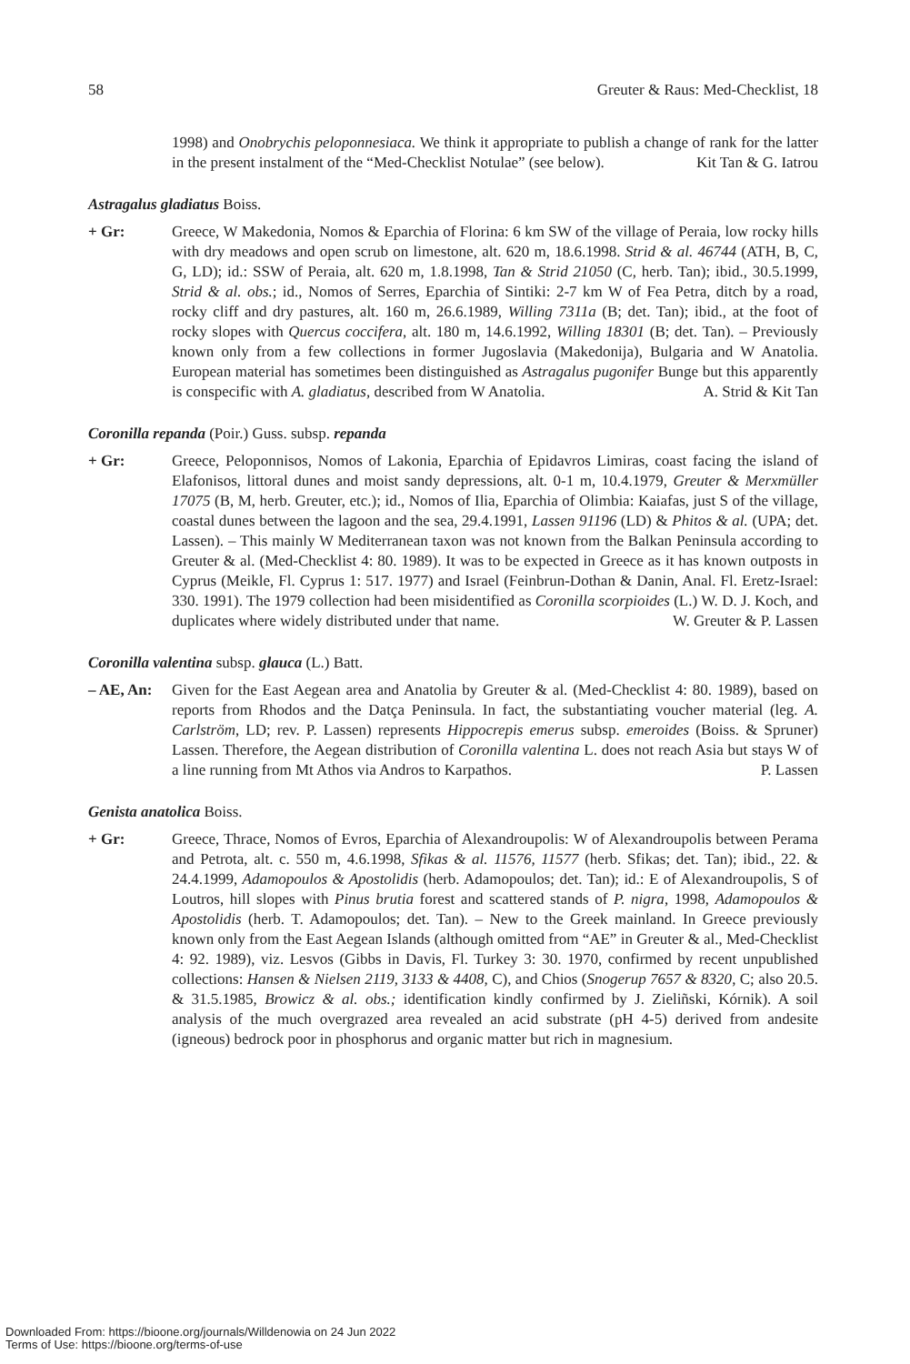58 Greuter & Raus: Med-Checklist, 18
1998) and Onobrychis peloponnesiaca. We think it appropriate to publish a change of rank for the latter in the present instalment of the “Med-Checklist Notulae” (see below). Kit Tan & G. Iatrou
Astragalus gladiatus Boiss.
+ Gr: Greece, W Makedonia, Nomos & Eparchia of Florina: 6 km SW of the village of Peraia, low rocky hills with dry meadows and open scrub on limestone, alt. 620 m, 18.6.1998. Strid & al. 46744 (ATH, B, C, G, LD); id.: SSW of Peraia, alt. 620 m, 1.8.1998, Tan & Strid 21050 (C, herb. Tan); ibid., 30.5.1999, Strid & al. obs.; id., Nomos of Serres, Eparchia of Sintiki: 2-7 km W of Fea Petra, ditch by a road, rocky cliff and dry pastures, alt. 160 m, 26.6.1989, Willing 7311a (B; det. Tan); ibid., at the foot of rocky slopes with Quercus coccifera, alt. 180 m, 14.6.1992, Willing 18301 (B; det. Tan). – Previously known only from a few collections in former Jugoslavia (Makedonija), Bulgaria and W Anatolia. European material has sometimes been distinguished as Astragalus pugonifer Bunge but this apparently is conspecific with A. gladiatus, described from W Anatolia. A. Strid & Kit Tan
Coronilla repanda (Poir.) Guss. subsp. repanda
+ Gr: Greece, Peloponnisos, Nomos of Lakonia, Eparchia of Epidavros Limiras, coast facing the island of Elafonisos, littoral dunes and moist sandy depressions, alt. 0-1 m, 10.4.1979, Greuter & Merxmüller 17075 (B, M, herb. Greuter, etc.); id., Nomos of Ilia, Eparchia of Olimbia: Kaiafas, just S of the village, coastal dunes between the lagoon and the sea, 29.4.1991, Lassen 91196 (LD) & Phitos & al. (UPA; det. Lassen). – This mainly W Mediterranean taxon was not known from the Balkan Peninsula according to Greuter & al. (Med-Checklist 4: 80. 1989). It was to be expected in Greece as it has known outposts in Cyprus (Meikle, Fl. Cyprus 1: 517. 1977) and Israel (Feinbrun-Dothan & Danin, Anal. Fl. Eretz-Israel: 330. 1991). The 1979 collection had been misidentified as Coronilla scorpioides (L.) W. D. J. Koch, and duplicates where widely distributed under that name. W. Greuter & P. Lassen
Coronilla valentina subsp. glauca (L.) Batt.
– AE, An: Given for the East Aegean area and Anatolia by Greuter & al. (Med-Checklist 4: 80. 1989), based on reports from Rhodos and the Datça Peninsula. In fact, the substantiating voucher material (leg. A. Carlström, LD; rev. P. Lassen) represents Hippocrepis emerus subsp. emeroides (Boiss. & Spruner) Lassen. Therefore, the Aegean distribution of Coronilla valentina L. does not reach Asia but stays W of a line running from Mt Athos via Andros to Karpathos. P. Lassen
Genista anatolica Boiss.
+ Gr: Greece, Thrace, Nomos of Evros, Eparchia of Alexandroupolis: W of Alexandroupolis between Perama and Petrota, alt. c. 550 m, 4.6.1998, Sfikas & al. 11576, 11577 (herb. Sfikas; det. Tan); ibid., 22. & 24.4.1999, Adamopoulos & Apostolidis (herb. Adamopoulos; det. Tan); id.: E of Alexandroupolis, S of Loutros, hill slopes with Pinus brutia forest and scattered stands of P. nigra, 1998, Adamopoulos & Apostolidis (herb. T. Adamopoulos; det. Tan). – New to the Greek mainland. In Greece previously known only from the East Aegean Islands (although omitted from “AE” in Greuter & al., Med-Checklist 4: 92. 1989), viz. Lesvos (Gibbs in Davis, Fl. Turkey 3: 30. 1970, confirmed by recent unpublished collections: Hansen & Nielsen 2119, 3133 & 4408, C), and Chios (Snogerup 7657 & 8320, C; also 20.5. & 31.5.1985, Browicz & al. obs.; identification kindly confirmed by J. Zieliñski, Kórnik). A soil analysis of the much overgrazed area revealed an acid substrate (pH 4-5) derived from andesite (igneous) bedrock poor in phosphorus and organic matter but rich in magnesium.
Downloaded From: https://bioone.org/journals/Willdenowia on 24 Jun 2022
Terms of Use: https://bioone.org/terms-of-use